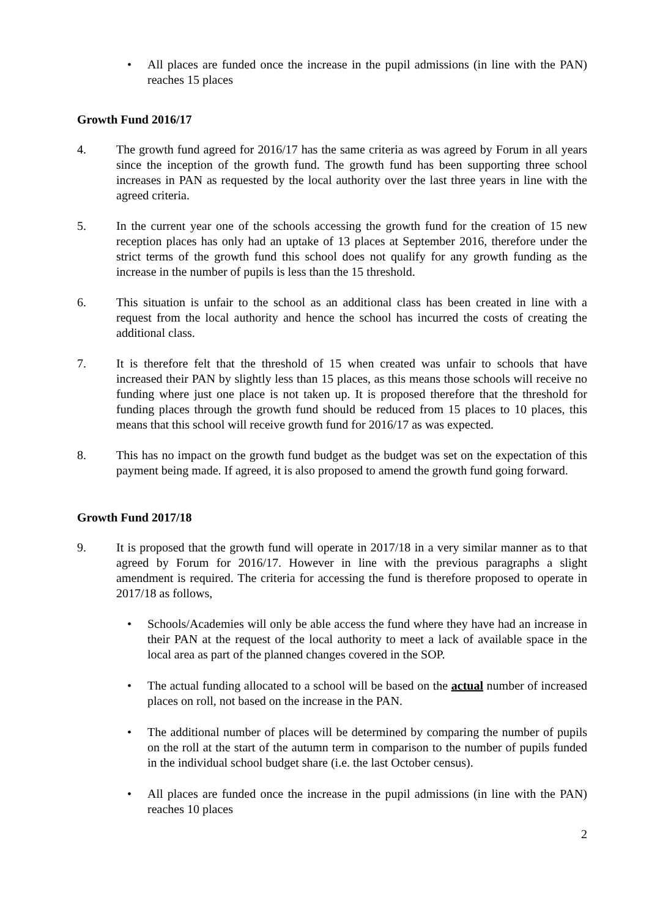• All places are funded once the increase in the pupil admissions (in line with the PAN) reaches 15 places
Growth Fund 2016/17
4. The growth fund agreed for 2016/17 has the same criteria as was agreed by Forum in all years since the inception of the growth fund. The growth fund has been supporting three school increases in PAN as requested by the local authority over the last three years in line with the agreed criteria.
5. In the current year one of the schools accessing the growth fund for the creation of 15 new reception places has only had an uptake of 13 places at September 2016, therefore under the strict terms of the growth fund this school does not qualify for any growth funding as the increase in the number of pupils is less than the 15 threshold.
6. This situation is unfair to the school as an additional class has been created in line with a request from the local authority and hence the school has incurred the costs of creating the additional class.
7. It is therefore felt that the threshold of 15 when created was unfair to schools that have increased their PAN by slightly less than 15 places, as this means those schools will receive no funding where just one place is not taken up. It is proposed therefore that the threshold for funding places through the growth fund should be reduced from 15 places to 10 places, this means that this school will receive growth fund for 2016/17 as was expected.
8. This has no impact on the growth fund budget as the budget was set on the expectation of this payment being made. If agreed, it is also proposed to amend the growth fund going forward.
Growth Fund 2017/18
9. It is proposed that the growth fund will operate in 2017/18 in a very similar manner as to that agreed by Forum for 2016/17. However in line with the previous paragraphs a slight amendment is required. The criteria for accessing the fund is therefore proposed to operate in 2017/18 as follows,
• Schools/Academies will only be able access the fund where they have had an increase in their PAN at the request of the local authority to meet a lack of available space in the local area as part of the planned changes covered in the SOP.
• The actual funding allocated to a school will be based on the actual number of increased places on roll, not based on the increase in the PAN.
• The additional number of places will be determined by comparing the number of pupils on the roll at the start of the autumn term in comparison to the number of pupils funded in the individual school budget share (i.e. the last October census).
• All places are funded once the increase in the pupil admissions (in line with the PAN) reaches 10 places
2